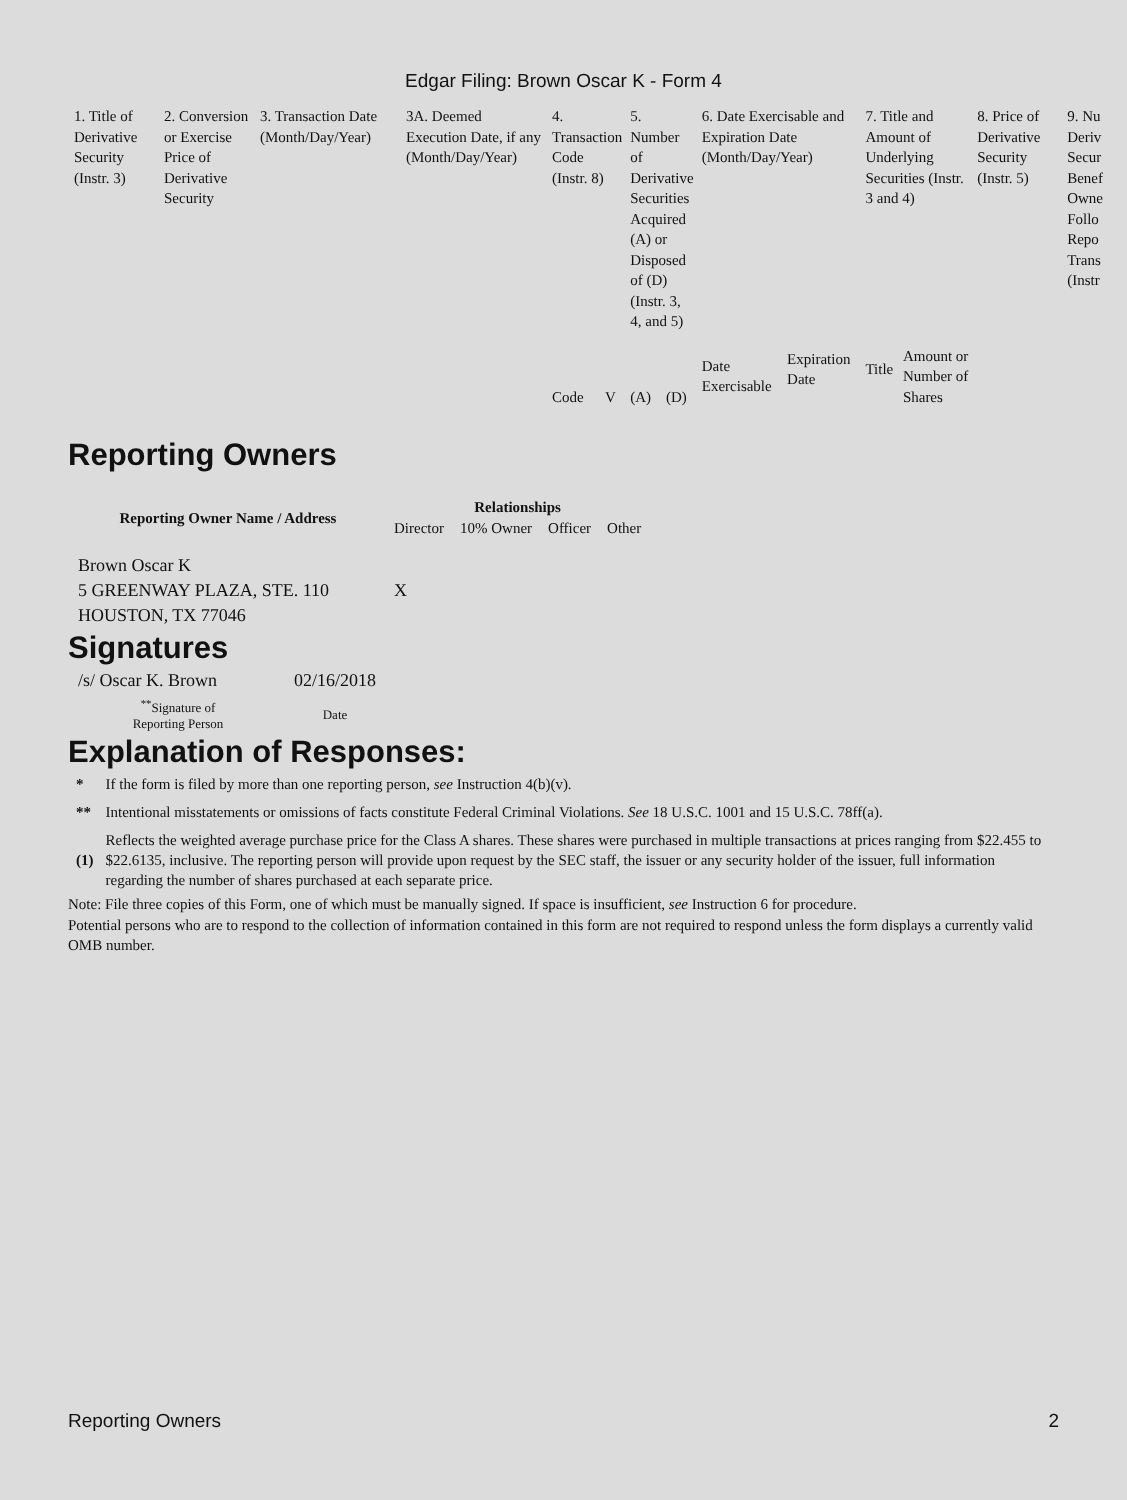Edgar Filing: Brown Oscar K - Form 4
| 1. Title of Derivative Security (Instr. 3) | 2. Conversion or Exercise Price of Derivative Security | 3. Transaction Date (Month/Day/Year) | 3A. Deemed Execution Date, if any (Month/Day/Year) | 4. Transaction Code (Instr. 8) | | 5. Number of Derivative Securities Acquired (A) or Disposed of (D) (Instr. 3, 4, and 5) | | 6. Date Exercisable and Expiration Date (Month/Day/Year) | | 7. Title and Amount of Underlying Securities (Instr. 3 and 4) | | 8. Price of Derivative Security (Instr. 5) | 9. Nu Deriv Secur Benef Owne Follo Repo Trans (Instr |
| | | | | Code | V | (A) | (D) | Date Exercisable | Expiration Date | Title | Amount or Number of Shares | | |
Reporting Owners
| Reporting Owner Name / Address | Relationships | | | |
| --- | --- | --- | --- | --- |
| | Director | 10% Owner | Officer | Other |
| Brown Oscar K 5 GREENWAY PLAZA, STE. 110 HOUSTON, TX 77046 | X | | | |
Signatures
| /s/ Oscar K. Brown | 02/16/2018 |
| <sup>**</sup> Signature of Reporting Person | Date |
Explanation of Responses:
| * | If the form is filed by more than one reporting person, see Instruction 4(b)(v). |
| ** | Intentional misstatements or omissions of facts constitute Federal Criminal Violations. See 18 U.S.C. 1001 and 15 U.S.C. 78ff(a). |
| (1) | Reflects the weighted average purchase price for the Class A shares. These shares were purchased in multiple transactions at prices ranging from $22.455 to $22.6135, inclusive. The reporting person will provide upon request by the SEC staff, the issuer or any security holder of the issuer, full information regarding the number of shares purchased at each separate price. |
Note: File three copies of this Form, one of which must be manually signed. If space is insufficient, see Instruction 6 for procedure.
Potential persons who are to respond to the collection of information contained in this form are not required to respond unless the form displays a currently valid OMB number.
Reporting Owners 2